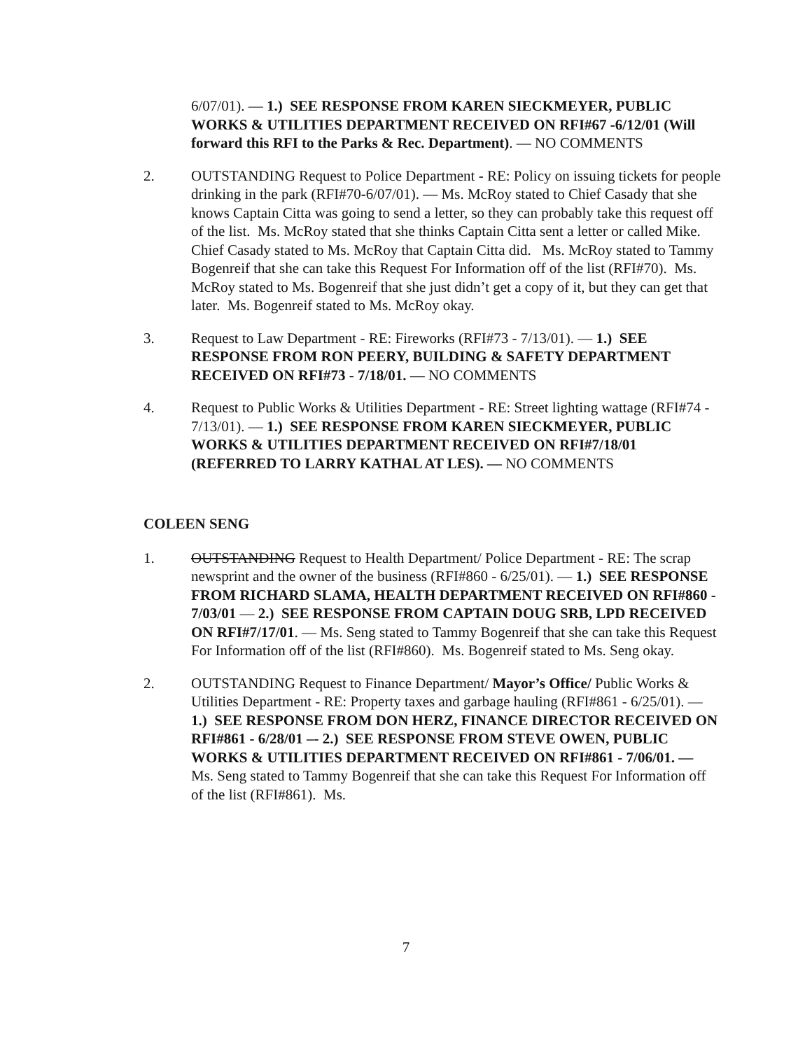6/07/01). — 1.) SEE RESPONSE FROM KAREN SIECKMEYER, PUBLIC WORKS & UTILITIES DEPARTMENT RECEIVED ON RFI#67 -6/12/01 (Will forward this RFI to the Parks & Rec. Department). — NO COMMENTS
2. OUTSTANDING Request to Police Department - RE: Policy on issuing tickets for people drinking in the park (RFI#70-6/07/01). — Ms. McRoy stated to Chief Casady that she knows Captain Citta was going to send a letter, so they can probably take this request off of the list. Ms. McRoy stated that she thinks Captain Citta sent a letter or called Mike. Chief Casady stated to Ms. McRoy that Captain Citta did. Ms. McRoy stated to Tammy Bogenreif that she can take this Request For Information off of the list (RFI#70). Ms. McRoy stated to Ms. Bogenreif that she just didn’t get a copy of it, but they can get that later. Ms. Bogenreif stated to Ms. McRoy okay.
3. Request to Law Department - RE: Fireworks (RFI#73 - 7/13/01). — 1.) SEE RESPONSE FROM RON PEERY, BUILDING & SAFETY DEPARTMENT RECEIVED ON RFI#73 - 7/18/01. — NO COMMENTS
4. Request to Public Works & Utilities Department - RE: Street lighting wattage (RFI#74 - 7/13/01). — 1.) SEE RESPONSE FROM KAREN SIECKMEYER, PUBLIC WORKS & UTILITIES DEPARTMENT RECEIVED ON RFI#7/18/01 (REFERRED TO LARRY KATHAL AT LES). — NO COMMENTS
COLEEN SENG
1. OUTSTANDING Request to Health Department/ Police Department - RE: The scrap newsprint and the owner of the business (RFI#860 - 6/25/01). — 1.) SEE RESPONSE FROM RICHARD SLAMA, HEALTH DEPARTMENT RECEIVED ON RFI#860 - 7/03/01 — 2.) SEE RESPONSE FROM CAPTAIN DOUG SRB, LPD RECEIVED ON RFI#7/17/01. — Ms. Seng stated to Tammy Bogenreif that she can take this Request For Information off of the list (RFI#860). Ms. Bogenreif stated to Ms. Seng okay.
2. OUTSTANDING Request to Finance Department/ Mayor’s Office/ Public Works & Utilities Department - RE: Property taxes and garbage hauling (RFI#861 - 6/25/01). — 1.) SEE RESPONSE FROM DON HERZ, FINANCE DIRECTOR RECEIVED ON RFI#861 - 6/28/01 –- 2.) SEE RESPONSE FROM STEVE OWEN, PUBLIC WORKS & UTILITIES DEPARTMENT RECEIVED ON RFI#861 - 7/06/01. — Ms. Seng stated to Tammy Bogenreif that she can take this Request For Information off of the list (RFI#861). Ms.
7